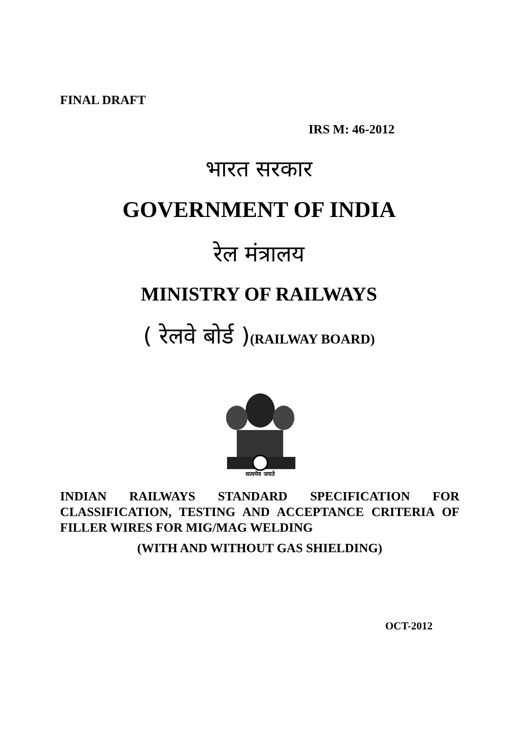FINAL DRAFT
IRS M: 46-2012
भारत सरकार
GOVERNMENT OF INDIA
रेल मंत्रालय
MINISTRY OF RAILWAYS
( रेलवे बोर्ड )(RAILWAY BOARD)
सत्यमेव जयते
INDIAN RAILWAYS STANDARD SPECIFICATION FOR CLASSIFICATION, TESTING AND ACCEPTANCE CRITERIA OF FILLER WIRES FOR MIG/MAG WELDING
(WITH AND WITHOUT GAS SHIELDING)
OCT-2012